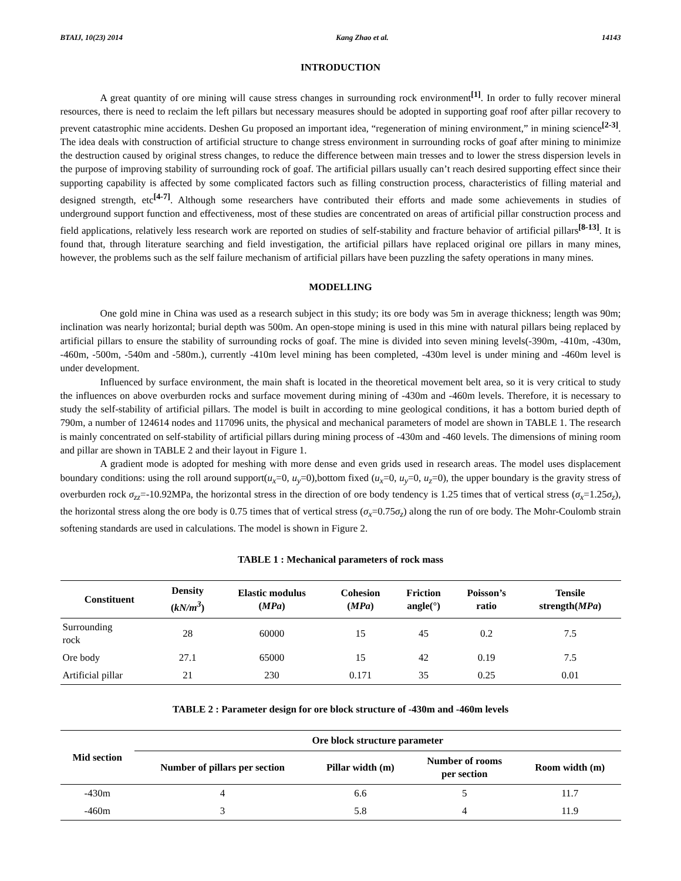BTAIJ, 10(23) 2014 Kang Zhao et al. 14143
INTRODUCTION
A great quantity of ore mining will cause stress changes in surrounding rock environment<sup>[1]</sup>. In order to fully recover mineral resources, there is need to reclaim the left pillars but necessary measures should be adopted in supporting goaf roof after pillar recovery to prevent catastrophic mine accidents. Deshen Gu proposed an important idea, “regeneration of mining environment,” in mining science<sup>[2-3]</sup>. The idea deals with construction of artificial structure to change stress environment in surrounding rocks of goaf after mining to minimize the destruction caused by original stress changes, to reduce the difference between main tresses and to lower the stress dispersion levels in the purpose of improving stability of surrounding rock of goaf. The artificial pillars usually can’t reach desired supporting effect since their supporting capability is affected by some complicated factors such as filling construction process, characteristics of filling material and designed strength, etc<sup>[4-7]</sup>. Although some researchers have contributed their efforts and made some achievements in studies of underground support function and effectiveness, most of these studies are concentrated on areas of artificial pillar construction process and field applications, relatively less research work are reported on studies of self-stability and fracture behavior of artificial pillars<sup>[8-13]</sup>. It is found that, through literature searching and field investigation, the artificial pillars have replaced original ore pillars in many mines, however, the problems such as the self failure mechanism of artificial pillars have been puzzling the safety operations in many mines.
MODELLING
One gold mine in China was used as a research subject in this study; its ore body was 5m in average thickness; length was 90m; inclination was nearly horizontal; burial depth was 500m. An open-stope mining is used in this mine with natural pillars being replaced by artificial pillars to ensure the stability of surrounding rocks of goaf. The mine is divided into seven mining levels(-390m, -410m, -430m, -460m, -500m, -540m and -580m.), currently -410m level mining has been completed, -430m level is under mining and -460m level is under development.
Influenced by surface environment, the main shaft is located in the theoretical movement belt area, so it is very critical to study the influences on above overburden rocks and surface movement during mining of -430m and -460m levels. Therefore, it is necessary to study the self-stability of artificial pillars. The model is built in according to mine geological conditions, it has a bottom buried depth of 790m, a number of 124614 nodes and 117096 units, the physical and mechanical parameters of model are shown in TABLE 1. The research is mainly concentrated on self-stability of artificial pillars during mining process of -430m and -460 levels. The dimensions of mining room and pillar are shown in TABLE 2 and their layout in Figure 1.
A gradient mode is adopted for meshing with more dense and even grids used in research areas. The model uses displacement boundary conditions: using the roll around support(u<sub>x</sub>=0, u<sub>y</sub>=0),bottom fixed (u<sub>x</sub>=0, u<sub>y</sub>=0, u<sub>z</sub>=0), the upper boundary is the gravity stress of overburden rock σ<sub>zz</sub>=-10.92MPa, the horizontal stress in the direction of ore body tendency is 1.25 times that of vertical stress (σ<sub>x</sub>=1.25σ<sub>z</sub>), the horizontal stress along the ore body is 0.75 times that of vertical stress (σ<sub>x</sub>=0.75σ<sub>z</sub>) along the run of ore body. The Mohr-Coulomb strain softening standards are used in calculations. The model is shown in Figure 2.
TABLE 1 : Mechanical parameters of rock mass
| Constituent | Density ( kN/m<sup>3</sup> ) | Elastic modulus ( MPa ) | Cohesion ( MPa ) | Friction angle(°) | Poisson’s ratio | Tensile strength( MPa ) |
| --- | --- | --- | --- | --- | --- | --- |
| Surrounding rock | 28 | 60000 | 15 | 45 | 0.2 | 7.5 |
| Ore body | 27.1 | 65000 | 15 | 42 | 0.19 | 7.5 |
| Artificial pillar | 21 | 230 | 0.171 | 35 | 0.25 | 0.01 |
TABLE 2 : Parameter design for ore block structure of -430m and -460m levels
| Mid section | Ore block structure parameter | | | |
| --- | --- | --- | --- | --- |
| | Number of pillars per section | Pillar width (m) | Number of rooms per section | Room width (m) |
| -430m | 4 | 6.6 | 5 | 11.7 |
| -460m | 3 | 5.8 | 4 | 11.9 |